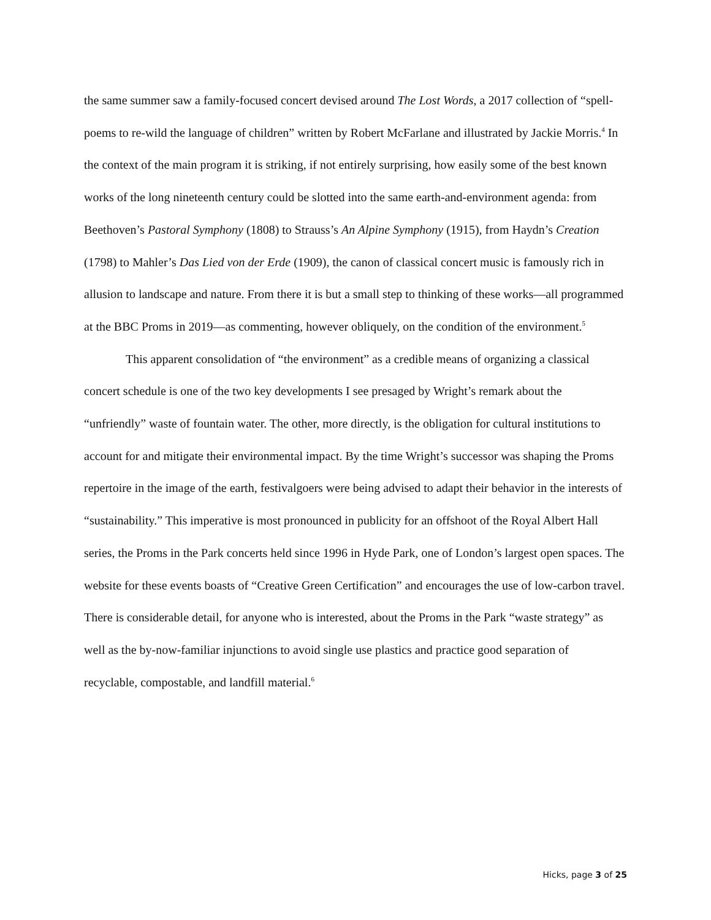the same summer saw a family-focused concert devised around The Lost Words, a 2017 collection of “spell-poems to re-wild the language of children” written by Robert McFarlane and illustrated by Jackie Morris.<sup>4</sup> In the context of the main program it is striking, if not entirely surprising, how easily some of the best known works of the long nineteenth century could be slotted into the same earth-and-environment agenda: from Beethoven’s Pastoral Symphony (1808) to Strauss’s An Alpine Symphony (1915), from Haydn’s Creation (1798) to Mahler’s Das Lied von der Erde (1909), the canon of classical concert music is famously rich in allusion to landscape and nature. From there it is but a small step to thinking of these works—all programmed at the BBC Proms in 2019—as commenting, however obliquely, on the condition of the environment.<sup>5</sup>
This apparent consolidation of “the environment” as a credible means of organizing a classical concert schedule is one of the two key developments I see presaged by Wright’s remark about the “unfriendly” waste of fountain water. The other, more directly, is the obligation for cultural institutions to account for and mitigate their environmental impact. By the time Wright’s successor was shaping the Proms repertoire in the image of the earth, festivalgoers were being advised to adapt their behavior in the interests of “sustainability.” This imperative is most pronounced in publicity for an offshoot of the Royal Albert Hall series, the Proms in the Park concerts held since 1996 in Hyde Park, one of London’s largest open spaces. The website for these events boasts of “Creative Green Certification” and encourages the use of low-carbon travel. There is considerable detail, for anyone who is interested, about the Proms in the Park “waste strategy” as well as the by-now-familiar injunctions to avoid single use plastics and practice good separation of recyclable, compostable, and landfill material.<sup>6</sup>
Hicks, page 3 of 25